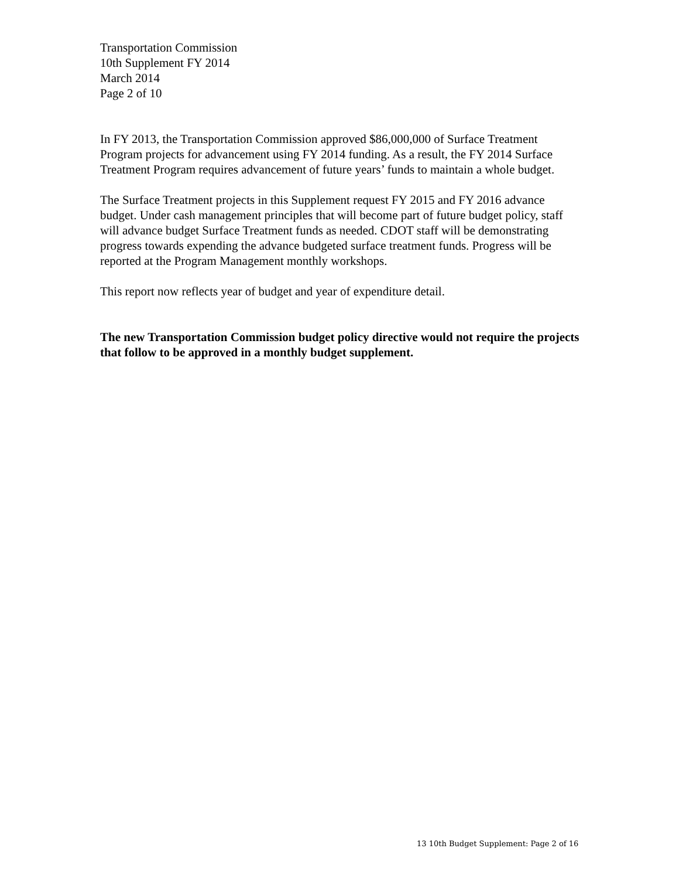Transportation Commission
10th Supplement FY 2014
March 2014
Page 2 of 10
In FY 2013, the Transportation Commission approved $86,000,000 of Surface Treatment Program projects for advancement using FY 2014 funding. As a result, the FY 2014 Surface Treatment Program requires advancement of future years’ funds to maintain a whole budget.
The Surface Treatment projects in this Supplement request FY 2015 and FY 2016 advance budget. Under cash management principles that will become part of future budget policy, staff will advance budget Surface Treatment funds as needed. CDOT staff will be demonstrating progress towards expending the advance budgeted surface treatment funds. Progress will be reported at the Program Management monthly workshops.
This report now reflects year of budget and year of expenditure detail.
The new Transportation Commission budget policy directive would not require the projects that follow to be approved in a monthly budget supplement.
13 10th Budget Supplement: Page 2 of 16